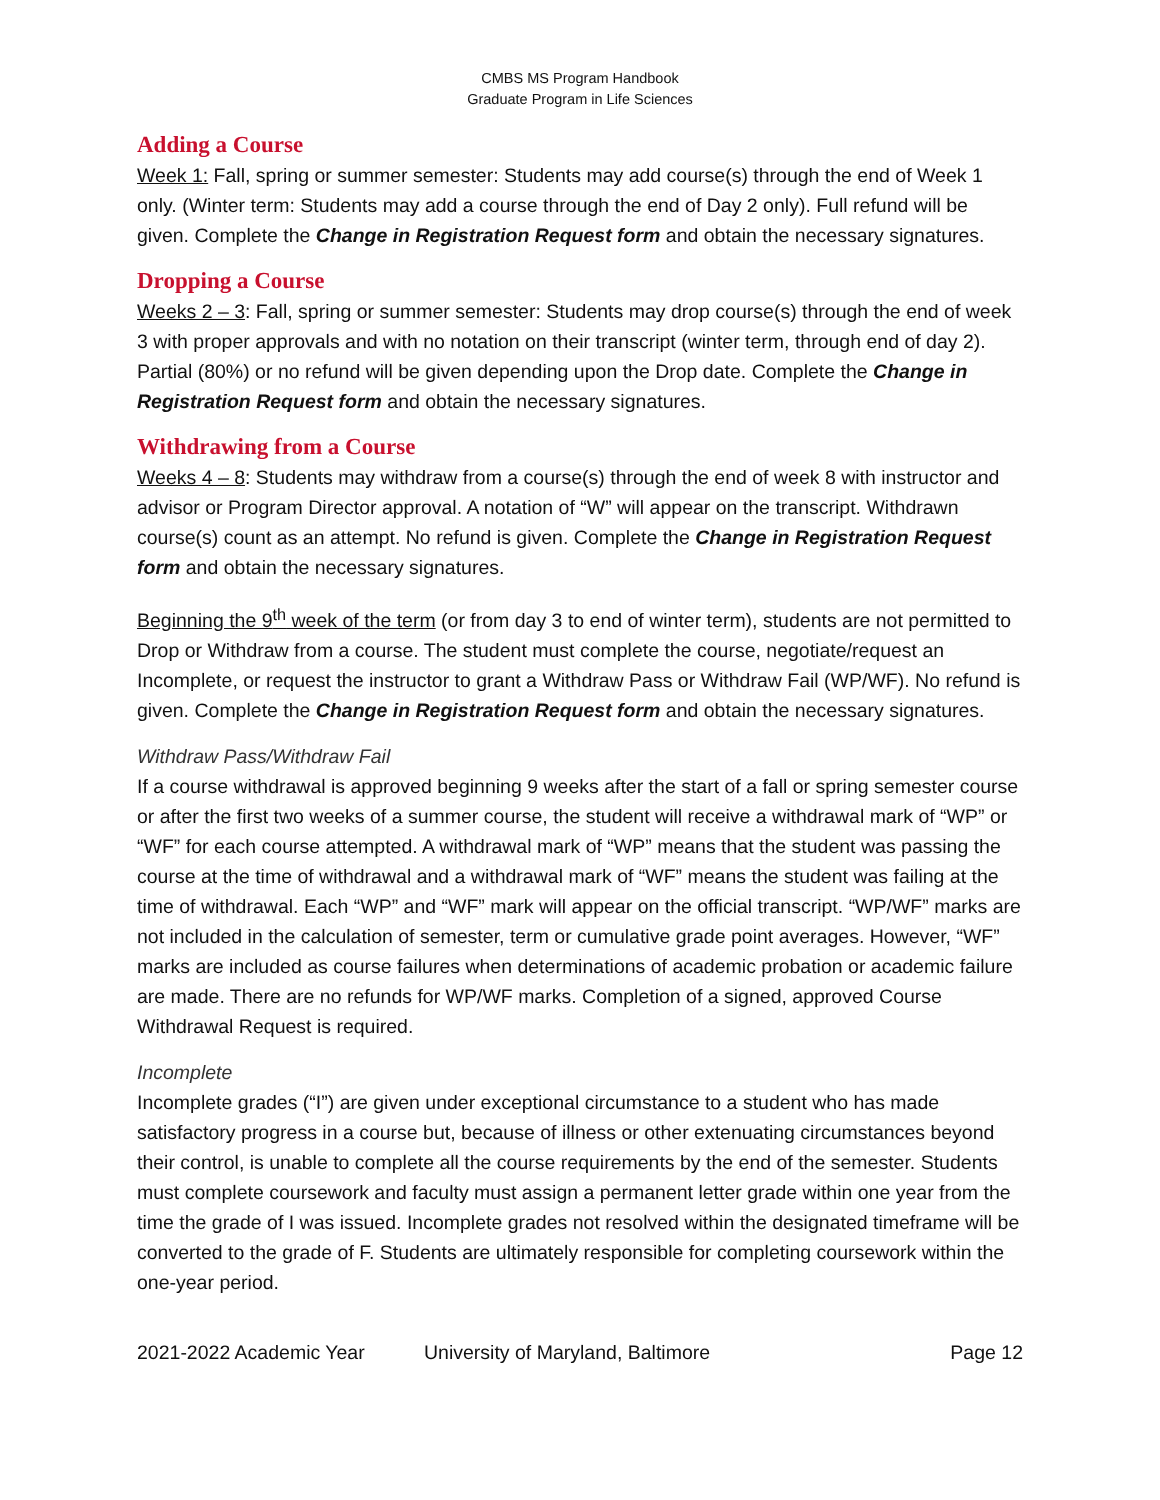CMBS MS Program Handbook
Graduate Program in Life Sciences
Adding a Course
Week 1: Fall, spring or summer semester: Students may add course(s) through the end of Week 1 only. (Winter term: Students may add a course through the end of Day 2 only). Full refund will be given. Complete the Change in Registration Request form and obtain the necessary signatures.
Dropping a Course
Weeks 2 – 3: Fall, spring or summer semester: Students may drop course(s) through the end of week 3 with proper approvals and with no notation on their transcript (winter term, through end of day 2). Partial (80%) or no refund will be given depending upon the Drop date. Complete the Change in Registration Request form and obtain the necessary signatures.
Withdrawing from a Course
Weeks 4 – 8: Students may withdraw from a course(s) through the end of week 8 with instructor and advisor or Program Director approval. A notation of “W” will appear on the transcript. Withdrawn course(s) count as an attempt. No refund is given. Complete the Change in Registration Request form and obtain the necessary signatures.
Beginning the 9<sup>th</sup> week of the term (or from day 3 to end of winter term), students are not permitted to Drop or Withdraw from a course. The student must complete the course, negotiate/request an Incomplete, or request the instructor to grant a Withdraw Pass or Withdraw Fail (WP/WF). No refund is given. Complete the Change in Registration Request form and obtain the necessary signatures.
Withdraw Pass/Withdraw Fail
If a course withdrawal is approved beginning 9 weeks after the start of a fall or spring semester course or after the first two weeks of a summer course, the student will receive a withdrawal mark of “WP” or “WF” for each course attempted. A withdrawal mark of “WP” means that the student was passing the course at the time of withdrawal and a withdrawal mark of “WF” means the student was failing at the time of withdrawal. Each “WP” and “WF” mark will appear on the official transcript. “WP/WF” marks are not included in the calculation of semester, term or cumulative grade point averages. However, “WF” marks are included as course failures when determinations of academic probation or academic failure are made. There are no refunds for WP/WF marks. Completion of a signed, approved Course Withdrawal Request is required.
Incomplete
Incomplete grades (“I”) are given under exceptional circumstance to a student who has made satisfactory progress in a course but, because of illness or other extenuating circumstances beyond their control, is unable to complete all the course requirements by the end of the semester. Students must complete coursework and faculty must assign a permanent letter grade within one year from the time the grade of I was issued. Incomplete grades not resolved within the designated timeframe will be converted to the grade of F. Students are ultimately responsible for completing coursework within the one-year period.
2021-2022 Academic Year University of Maryland, Baltimore Page 12